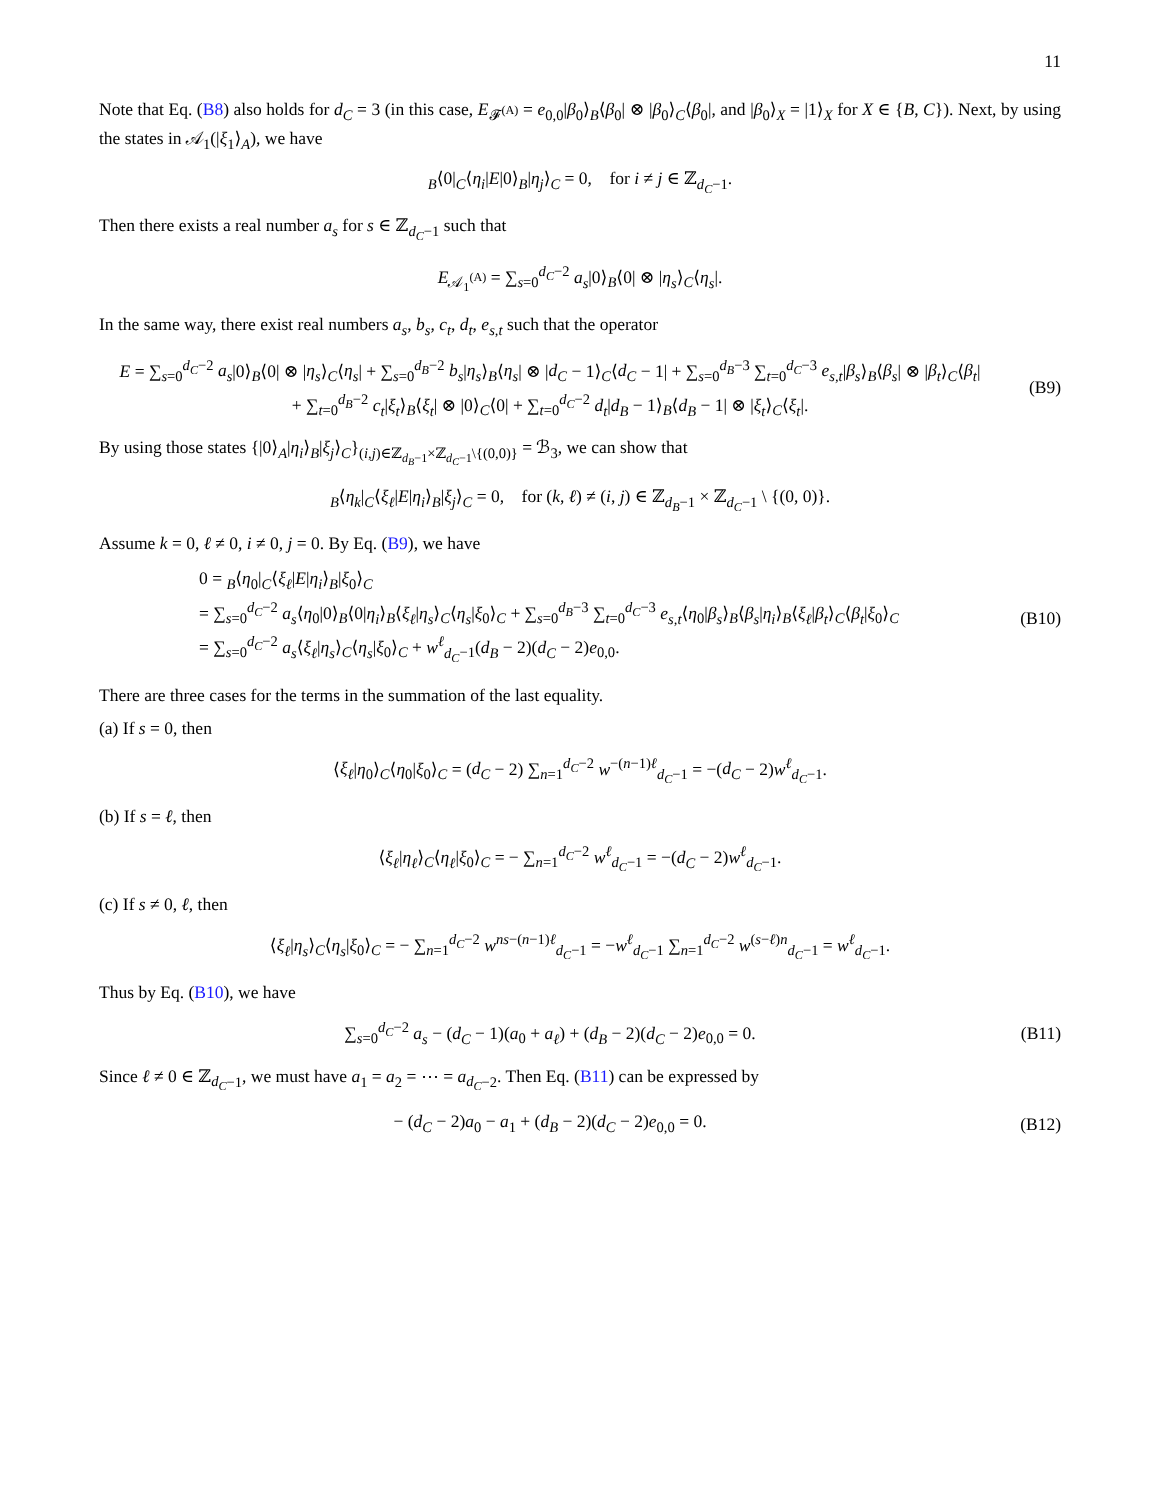11
Note that Eq. (B8) also holds for d<sub>C</sub> = 3 (in this case, E<sub>𝓕<sup>(A)</sup></sub> = e<sub>0,0</sub>|β<sub>0</sub>⟩<sub>B</sub>⟨β<sub>0</sub>| ⊗ |β<sub>0</sub>⟩<sub>C</sub>⟨β<sub>0</sub>|, and |β<sub>0</sub>⟩<sub>X</sub> = |1⟩<sub>X</sub> for X ∈ {B, C}). Next, by using the states in 𝒜<sub>1</sub>(|ξ<sub>1</sub>⟩<sub>A</sub>), we have
<sub>B</sub>⟨0|<sub>C</sub>⟨η<sub>i</sub>|E|0⟩<sub>B</sub>|η<sub>j</sub>⟩<sub>C</sub> = 0, for i ≠ j ∈ ℤ<sub>d<sub>C</sub>−1</sub>.
Then there exists a real number a<sub>s</sub> for s ∈ ℤ<sub>d<sub>C</sub>−1</sub> such that
E<sub>𝒜<sub>1</sub><sup>(A)</sup></sub> = ∑<sub>s=0</sub><sup>d<sub>C</sub>−2</sup> a<sub>s</sub>|0⟩<sub>B</sub>⟨0| ⊗ |η<sub>s</sub>⟩<sub>C</sub>⟨η<sub>s</sub>|.
In the same way, there exist real numbers a<sub>s</sub>, b<sub>s</sub>, c<sub>t</sub>, d<sub>t</sub>, e<sub>s,t</sub> such that the operator
E = ∑<sub>s=0</sub><sup>d<sub>C</sub>−2</sup> a<sub>s</sub>|0⟩<sub>B</sub>⟨0| ⊗ |η<sub>s</sub>⟩<sub>C</sub>⟨η<sub>s</sub>| + ∑<sub>s=0</sub><sup>d<sub>B</sub>−2</sup> b<sub>s</sub>|η<sub>s</sub>⟩<sub>B</sub>⟨η<sub>s</sub>| ⊗ |d<sub>C</sub> − 1⟩<sub>C</sub>⟨d<sub>C</sub> − 1| + ∑<sub>s=0</sub><sup>d<sub>B</sub>−3</sup> ∑<sub>t=0</sub><sup>d<sub>C</sub>−3</sup> e<sub>s,t</sub>|β<sub>s</sub>⟩<sub>B</sub>⟨β<sub>s</sub>| ⊗ |β<sub>t</sub>⟩<sub>C</sub>⟨β<sub>t</sub>|
+ ∑<sub>t=0</sub><sup>d<sub>B</sub>−2</sup> c<sub>t</sub>|ξ<sub>t</sub>⟩<sub>B</sub>⟨ξ<sub>t</sub>| ⊗ |0⟩<sub>C</sub>⟨0| + ∑<sub>t=0</sub><sup>d<sub>C</sub>−2</sup> d<sub>t</sub>|d<sub>B</sub> − 1⟩<sub>B</sub>⟨d<sub>B</sub> − 1| ⊗ |ξ<sub>t</sub>⟩<sub>C</sub>⟨ξ<sub>t</sub>|.
(B9)
By using those states {|0⟩<sub>A</sub>|η<sub>i</sub>⟩<sub>B</sub>|ξ<sub>j</sub>⟩<sub>C</sub>}<sub>(i,j)∈ℤ<sub>d<sub>B</sub>−1</sub>×ℤ<sub>d<sub>C</sub>−1</sub>\{(0,0)}</sub> = ℬ<sub>3</sub>, we can show that
<sub>B</sub>⟨η<sub>k</sub>|<sub>C</sub>⟨ξ<sub>ℓ</sub>|E|η<sub>i</sub>⟩<sub>B</sub>|ξ<sub>j</sub>⟩<sub>C</sub> = 0, for (k, ℓ) ≠ (i, j) ∈ ℤ<sub>d<sub>B</sub>−1</sub> × ℤ<sub>d<sub>C</sub>−1</sub> \ {(0, 0)}.
Assume k = 0, ℓ ≠ 0, i ≠ 0, j = 0. By Eq. (B9), we have
0 = <sub>B</sub>⟨η<sub>0</sub>|<sub>C</sub>⟨ξ<sub>ℓ</sub>|E|η<sub>i</sub>⟩<sub>B</sub>|ξ<sub>0</sub>⟩<sub>C</sub>
= ∑<sub>s=0</sub><sup>d<sub>C</sub>−2</sup> a<sub>s</sub>⟨η<sub>0</sub>|0⟩<sub>B</sub>⟨0|η<sub>i</sub>⟩<sub>B</sub>⟨ξ<sub>ℓ</sub>|η<sub>s</sub>⟩<sub>C</sub>⟨η<sub>s</sub>|ξ<sub>0</sub>⟩<sub>C</sub> + ∑<sub>s=0</sub><sup>d<sub>B</sub>−3</sup> ∑<sub>t=0</sub><sup>d<sub>C</sub>−3</sup> e<sub>s,t</sub>⟨η<sub>0</sub>|β<sub>s</sub>⟩<sub>B</sub>⟨β<sub>s</sub>|η<sub>i</sub>⟩<sub>B</sub>⟨ξ<sub>ℓ</sub>|β<sub>t</sub>⟩<sub>C</sub>⟨β<sub>t</sub>|ξ<sub>0</sub>⟩<sub>C</sub>
= ∑<sub>s=0</sub><sup>d<sub>C</sub>−2</sup> a<sub>s</sub>⟨ξ<sub>ℓ</sub>|η<sub>s</sub>⟩<sub>C</sub>⟨η<sub>s</sub>|ξ<sub>0</sub>⟩<sub>C</sub> + w<sup>ℓ</sup><sub>d<sub>C</sub>−1</sub>(d<sub>B</sub> − 2)(d<sub>C</sub> − 2)e<sub>0,0</sub>.
(B10)
There are three cases for the terms in the summation of the last equality.
(a) If s = 0, then
⟨ξ<sub>ℓ</sub>|η<sub>0</sub>⟩<sub>C</sub>⟨η<sub>0</sub>|ξ<sub>0</sub>⟩<sub>C</sub> = (d<sub>C</sub> − 2) ∑<sub>n=1</sub><sup>d<sub>C</sub>−2</sup> w<sup>−(n−1)ℓ</sup><sub>d<sub>C</sub>−1</sub> = −(d<sub>C</sub> − 2)w<sup>ℓ</sup><sub>d<sub>C</sub>−1</sub>.
(b) If s = ℓ, then
⟨ξ<sub>ℓ</sub>|η<sub>ℓ</sub>⟩<sub>C</sub>⟨η<sub>ℓ</sub>|ξ<sub>0</sub>⟩<sub>C</sub> = − ∑<sub>n=1</sub><sup>d<sub>C</sub>−2</sup> w<sup>ℓ</sup><sub>d<sub>C</sub>−1</sub> = −(d<sub>C</sub> − 2)w<sup>ℓ</sup><sub>d<sub>C</sub>−1</sub>.
(c) If s ≠ 0, ℓ, then
⟨ξ<sub>ℓ</sub>|η<sub>s</sub>⟩<sub>C</sub>⟨η<sub>s</sub>|ξ<sub>0</sub>⟩<sub>C</sub> = − ∑<sub>n=1</sub><sup>d<sub>C</sub>−2</sup> w<sup>ns−(n−1)ℓ</sup><sub>d<sub>C</sub>−1</sub> = −w<sup>ℓ</sup><sub>d<sub>C</sub>−1</sub> ∑<sub>n=1</sub><sup>d<sub>C</sub>−2</sup> w<sup>(s−ℓ)n</sup><sub>d<sub>C</sub>−1</sub> = w<sup>ℓ</sup><sub>d<sub>C</sub>−1</sub>.
Thus by Eq. (B10), we have
∑<sub>s=0</sub><sup>d<sub>C</sub>−2</sup> a<sub>s</sub> − (d<sub>C</sub> − 1)(a<sub>0</sub> + a<sub>ℓ</sub>) + (d<sub>B</sub> − 2)(d<sub>C</sub> − 2)e<sub>0,0</sub> = 0.
(B11)
Since ℓ ≠ 0 ∈ ℤ<sub>d<sub>C</sub>−1</sub>, we must have a<sub>1</sub> = a<sub>2</sub> = ⋯ = a<sub>d<sub>C</sub>−2</sub>. Then Eq. (B11) can be expressed by
− (d<sub>C</sub> − 2)a<sub>0</sub> − a<sub>1</sub> + (d<sub>B</sub> − 2)(d<sub>C</sub> − 2)e<sub>0,0</sub> = 0.
(B12)